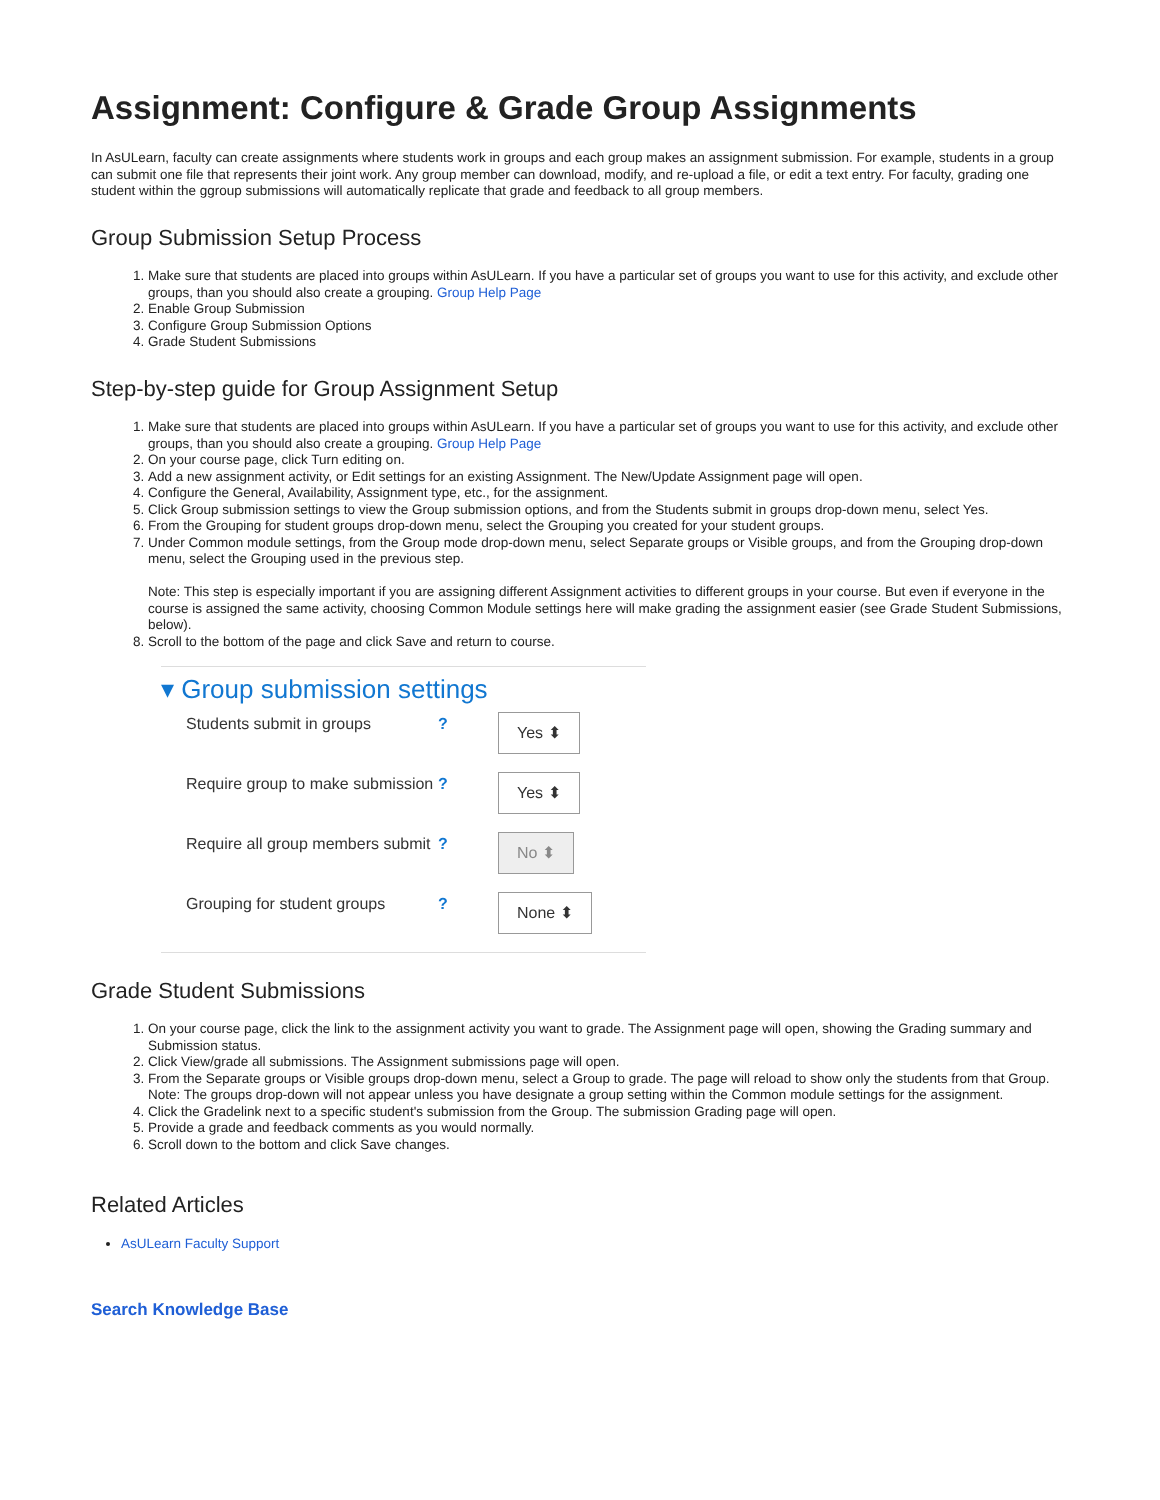Assignment: Configure & Grade Group Assignments
In AsULearn, faculty can create assignments where students work in groups and each group makes an assignment submission. For example, students in a group can submit one file that represents their joint work. Any group member can download, modify, and re-upload a file, or edit a text entry. For faculty, grading one student within the ggroup submissions will automatically replicate that grade and feedback to all group members.
Group Submission Setup Process
1. Make sure that students are placed into groups within AsULearn. If you have a particular set of groups you want to use for this activity, and exclude other groups, than you should also create a grouping. Group Help Page
2. Enable Group Submission
3. Configure Group Submission Options
4. Grade Student Submissions
Step-by-step guide for Group Assignment Setup
1. Make sure that students are placed into groups within AsULearn. If you have a particular set of groups you want to use for this activity, and exclude other groups, than you should also create a grouping. Group Help Page
2. On your course page, click Turn editing on.
3. Add a new assignment activity, or Edit settings for an existing Assignment. The New/Update Assignment page will open.
4. Configure the General, Availability, Assignment type, etc., for the assignment.
5. Click Group submission settings to view the Group submission options, and from the Students submit in groups drop-down menu, select Yes.
6. From the Grouping for student groups drop-down menu, select the Grouping you created for your student groups.
7. Under Common module settings, from the Group mode drop-down menu, select Separate groups or Visible groups, and from the Grouping drop-down menu, select the Grouping used in the previous step.
Note: This step is especially important if you are assigning different Assignment activities to different groups in your course. But even if everyone in the course is assigned the same activity, choosing Common Module settings here will make grading the assignment easier (see Grade Student Submissions, below).
8. Scroll to the bottom of the page and click Save and return to course.
▾ Group submission settings
Students submit in groups ?
Yes ⬍
Require group to make submission
?
Yes ⬍
Require all group members submit
?
No ⬍
Grouping for student groups
?
None ⬍
Grade Student Submissions
1. On your course page, click the link to the assignment activity you want to grade. The Assignment page will open, showing the Grading summary and Submission status.
2. Click View/grade all submissions. The Assignment submissions page will open.
3. From the Separate groups or Visible groups drop-down menu, select a Group to grade. The page will reload to show only the students from that Group.
Note: The groups drop-down will not appear unless you have designate a group setting within the Common module settings for the assignment.
4. Click the Gradelink next to a specific student's submission from the Group. The submission Grading page will open.
5. Provide a grade and feedback comments as you would normally.
6. Scroll down to the bottom and click Save changes.
Related Articles
AsULearn Faculty Support
Search Knowledge Base